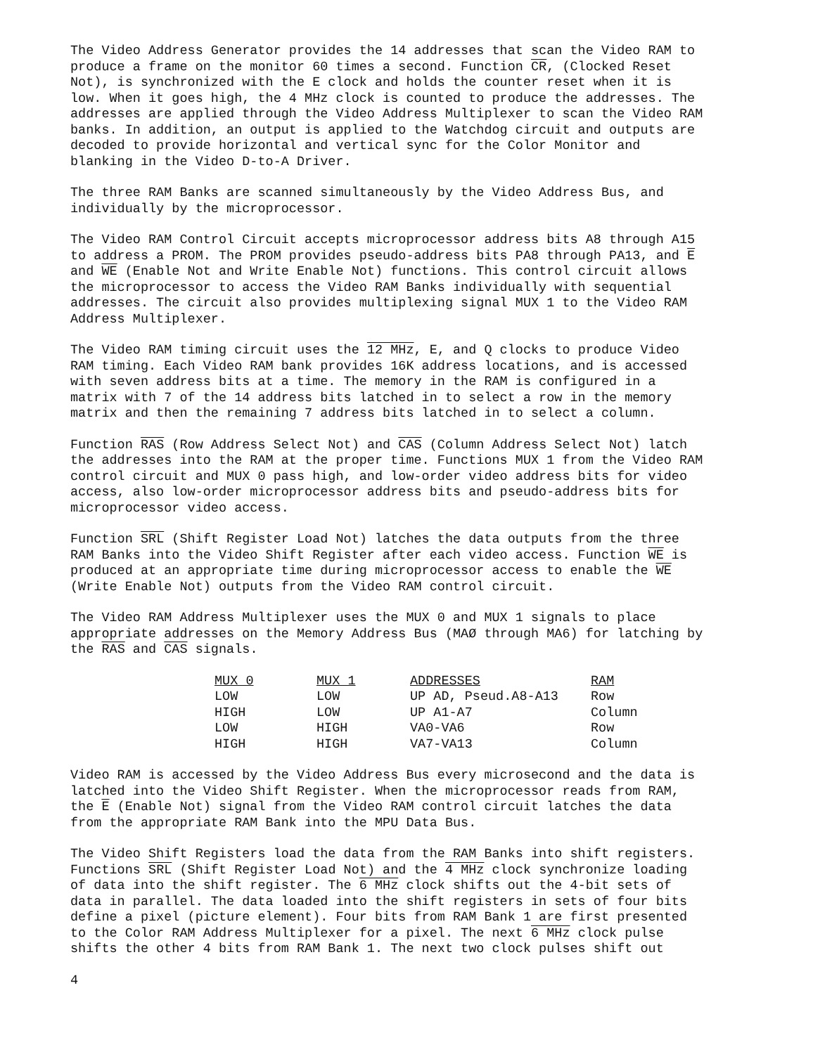The Video Address Generator provides the 14 addresses that scan the Video RAM to produce a frame on the monitor 60 times a second. Function CR, (Clocked Reset Not), is synchronized with the E clock and holds the counter reset when it is low. When it goes high, the 4 MHz clock is counted to produce the addresses. The addresses are applied through the Video Address Multiplexer to scan the Video RAM banks. In addition, an output is applied to the Watchdog circuit and outputs are decoded to provide horizontal and vertical sync for the Color Monitor and blanking in the Video D-to-A Driver.
The three RAM Banks are scanned simultaneously by the Video Address Bus, and individually by the microprocessor.
The Video RAM Control Circuit accepts microprocessor address bits A8 through A15 to address a PROM. The PROM provides pseudo-address bits PA8 through PA13, and E and WE (Enable Not and Write Enable Not) functions. This control circuit allows the microprocessor to access the Video RAM Banks individually with sequential addresses. The circuit also provides multiplexing signal MUX 1 to the Video RAM Address Multiplexer.
The Video RAM timing circuit uses the 12 MHz, E, and Q clocks to produce Video RAM timing. Each Video RAM bank provides 16K address locations, and is accessed with seven address bits at a time. The memory in the RAM is configured in a matrix with 7 of the 14 address bits latched in to select a row in the memory matrix and then the remaining 7 address bits latched in to select a column.
Function RAS (Row Address Select Not) and CAS (Column Address Select Not) latch the addresses into the RAM at the proper time. Functions MUX 1 from the Video RAM control circuit and MUX 0 pass high, and low-order video address bits for video access, also low-order microprocessor address bits and pseudo-address bits for microprocessor video access.
Function SRL (Shift Register Load Not) latches the data outputs from the three RAM Banks into the Video Shift Register after each video access. Function WE is produced at an appropriate time during microprocessor access to enable the WE (Write Enable Not) outputs from the Video RAM control circuit.
The Video RAM Address Multiplexer uses the MUX 0 and MUX 1 signals to place appropriate addresses on the Memory Address Bus (MAØ through MA6) for latching by the RAS and CAS signals.
| MUX 0 | MUX 1 | ADDRESSES | RAM |
| --- | --- | --- | --- |
| LOW | LOW | UP AD, Pseud.A8-A13 | Row |
| HIGH | LOW | UP A1-A7 | Column |
| LOW | HIGH | VA0-VA6 | Row |
| HIGH | HIGH | VA7-VA13 | Column |
Video RAM is accessed by the Video Address Bus every microsecond and the data is latched into the Video Shift Register. When the microprocessor reads from RAM, the E (Enable Not) signal from the Video RAM control circuit latches the data from the appropriate RAM Bank into the MPU Data Bus.
The Video Shift Registers load the data from the RAM Banks into shift registers. Functions SRL (Shift Register Load Not) and the 4 MHz clock synchronize loading of data into the shift register. The 6 MHz clock shifts out the 4-bit sets of data in parallel. The data loaded into the shift registers in sets of four bits define a pixel (picture element). Four bits from RAM Bank 1 are first presented to the Color RAM Address Multiplexer for a pixel. The next 6 MHz clock pulse shifts the other 4 bits from RAM Bank 1. The next two clock pulses shift out
4